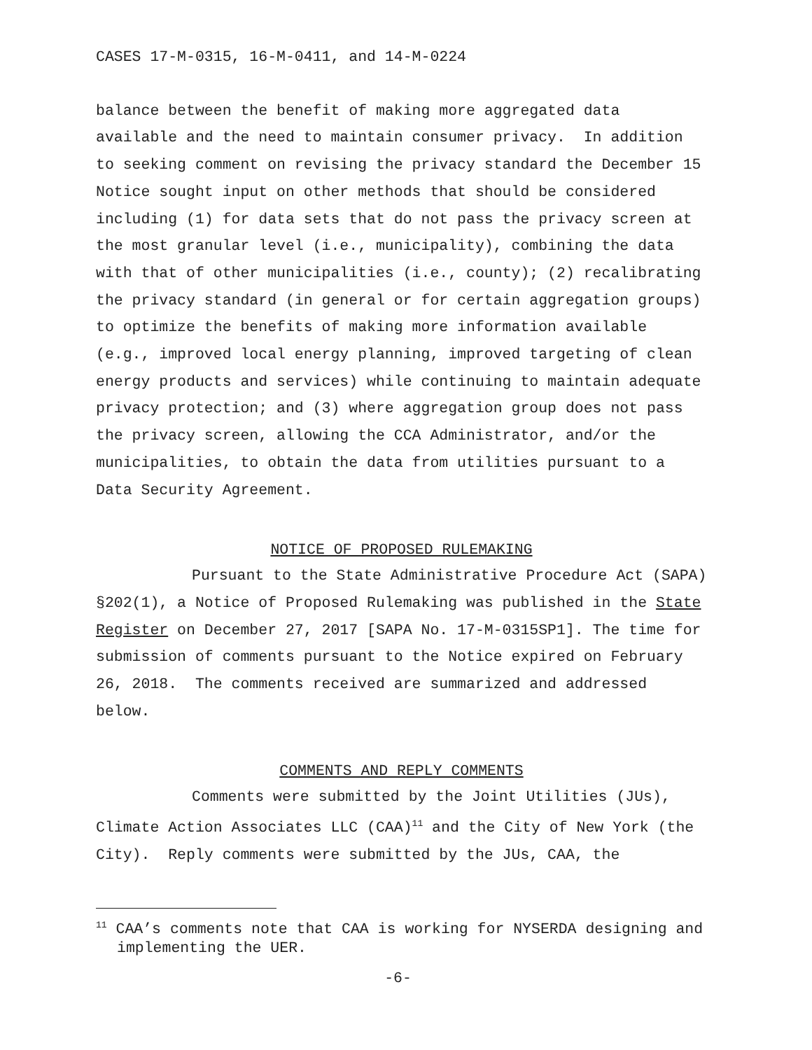CASES 17-M-0315, 16-M-0411, and 14-M-0224
balance between the benefit of making more aggregated data available and the need to maintain consumer privacy. In addition to seeking comment on revising the privacy standard the December 15 Notice sought input on other methods that should be considered including (1) for data sets that do not pass the privacy screen at the most granular level (i.e., municipality), combining the data with that of other municipalities (i.e., county); (2) recalibrating the privacy standard (in general or for certain aggregation groups) to optimize the benefits of making more information available (e.g., improved local energy planning, improved targeting of clean energy products and services) while continuing to maintain adequate privacy protection; and (3) where aggregation group does not pass the privacy screen, allowing the CCA Administrator, and/or the municipalities, to obtain the data from utilities pursuant to a Data Security Agreement.
NOTICE OF PROPOSED RULEMAKING
Pursuant to the State Administrative Procedure Act (SAPA) §202(1), a Notice of Proposed Rulemaking was published in the State Register on December 27, 2017 [SAPA No. 17-M-0315SP1]. The time for submission of comments pursuant to the Notice expired on February 26, 2018. The comments received are summarized and addressed below.
COMMENTS AND REPLY COMMENTS
Comments were submitted by the Joint Utilities (JUs), Climate Action Associates LLC (CAA)<sup>11</sup> and the City of New York (the City). Reply comments were submitted by the JUs, CAA, the
<sup>11</sup> CAA’s comments note that CAA is working for NYSERDA designing and implementing the UER.
-6-